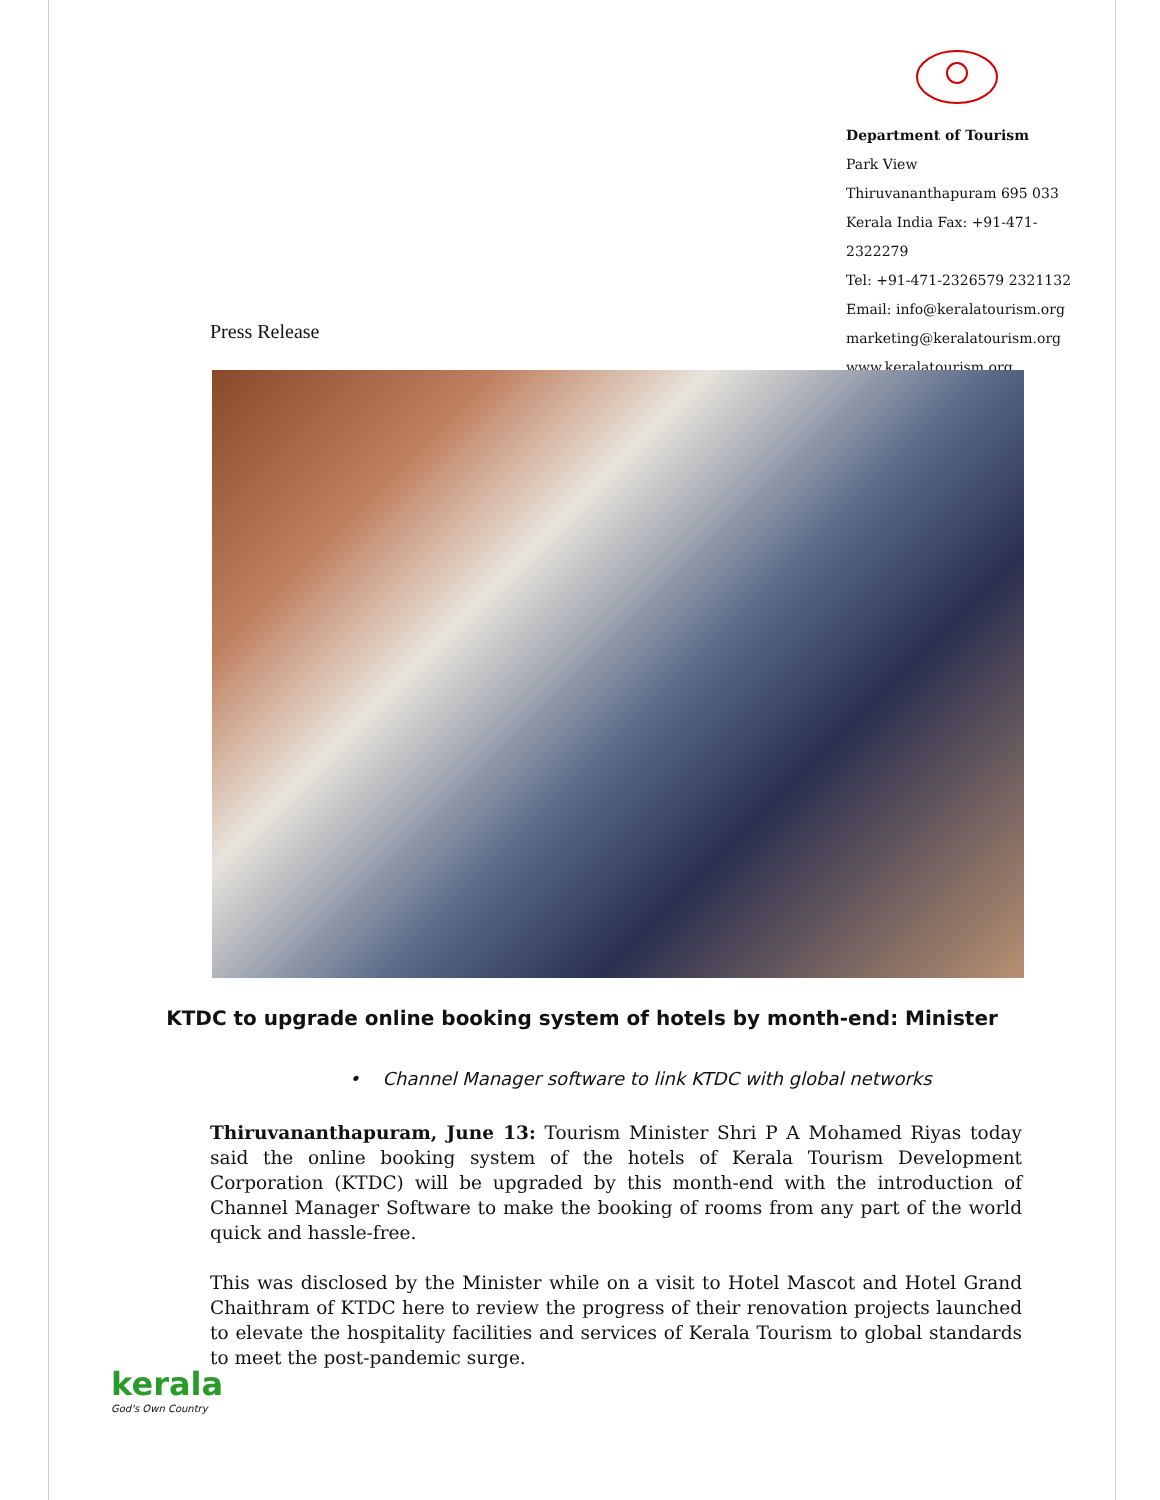Department of Tourism
Park View Thiruvananthapuram 695 033
Kerala India Fax: +91-471-2322279
Tel: +91-471-2326579 2321132
Email: info@keralatourism.org
marketing@keralatourism.org
www.keralatourism.org
Press Release
KTDC to upgrade online booking system of hotels by month-end: Minister
• Channel Manager software to link KTDC with global networks
Thiruvananthapuram, June 13: Tourism Minister Shri P A Mohamed Riyas today said the online booking system of the hotels of Kerala Tourism Development Corporation (KTDC) will be upgraded by this month-end with the introduction of Channel Manager Software to make the booking of rooms from any part of the world quick and hassle-free.
This was disclosed by the Minister while on a visit to Hotel Mascot and Hotel Grand Chaithram of KTDC here to review the progress of their renovation projects launched to elevate the hospitality facilities and services of Kerala Tourism to global standards to meet the post-pandemic surge.
kerala
God's Own Country